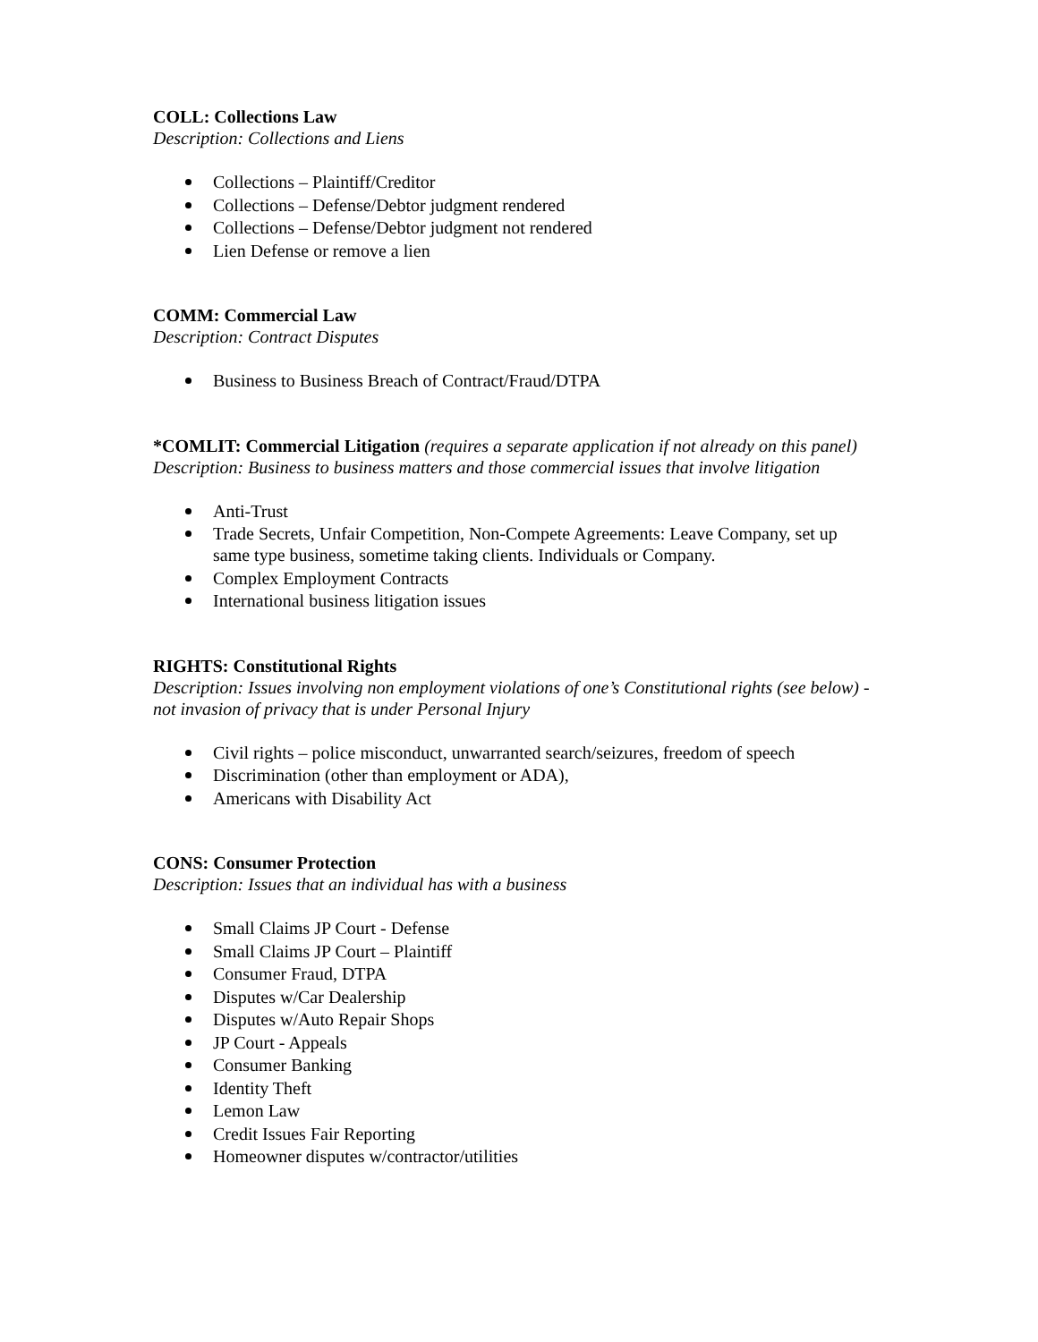COLL: Collections Law
Description: Collections and Liens
Collections – Plaintiff/Creditor
Collections – Defense/Debtor judgment rendered
Collections – Defense/Debtor judgment not rendered
Lien Defense or remove a lien
COMM: Commercial Law
Description: Contract Disputes
Business to Business Breach of Contract/Fraud/DTPA
*COMLIT: Commercial Litigation (requires a separate application if not already on this panel)
Description: Business to business matters and those commercial issues that involve litigation
Anti-Trust
Trade Secrets, Unfair Competition, Non-Compete Agreements: Leave Company, set up same type business, sometime taking clients. Individuals or Company.
Complex Employment Contracts
International business litigation issues
RIGHTS: Constitutional Rights
Description: Issues involving non employment violations of one’s Constitutional rights (see below) - not invasion of privacy that is under Personal Injury
Civil rights – police misconduct, unwarranted search/seizures, freedom of speech
Discrimination (other than employment or ADA),
Americans with Disability Act
CONS: Consumer Protection
Description: Issues that an individual has with a business
Small Claims JP Court - Defense
Small Claims JP Court – Plaintiff
Consumer Fraud, DTPA
Disputes w/Car Dealership
Disputes w/Auto Repair Shops
JP Court - Appeals
Consumer Banking
Identity Theft
Lemon Law
Credit Issues Fair Reporting
Homeowner disputes w/contractor/utilities